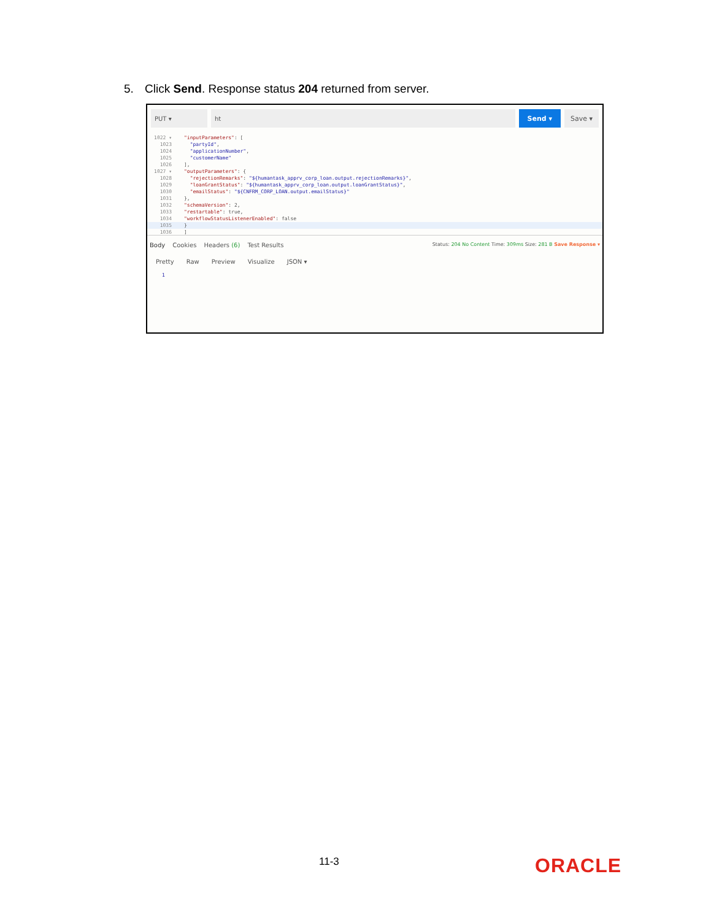5. Click Send. Response status 204 returned from server.
PUT ▾ ht Send ▾ Save ▾
1022 ▾ "inputParameters": [
1023 "partyId",
1024 "applicationNumber",
1025 "customerName"
1026],
1027 ▾ "outputParameters": {
1028 "rejectionRemarks": "${humantask_apprv_corp_loan.output.rejectionRemarks}",
1029 "loanGrantStatus": "${humantask_apprv_corp_loan.output.loanGrantStatus}",
1030 "emailStatus": "${CNFRM_CORP_LOAN.output.emailStatus}"
1031 },
1032 "schemaVersion": 2,
1033 "restartable": true,
1034 "workflowStatusListenerEnabled": false
1035 }
1036]
Body Cookies Headers (6) Test Results Status: 204 No Content Time: 309ms Size: 281 B Save Response ▾
Pretty Raw Preview Visualize JSON ▾
1
11-3 ORACLE